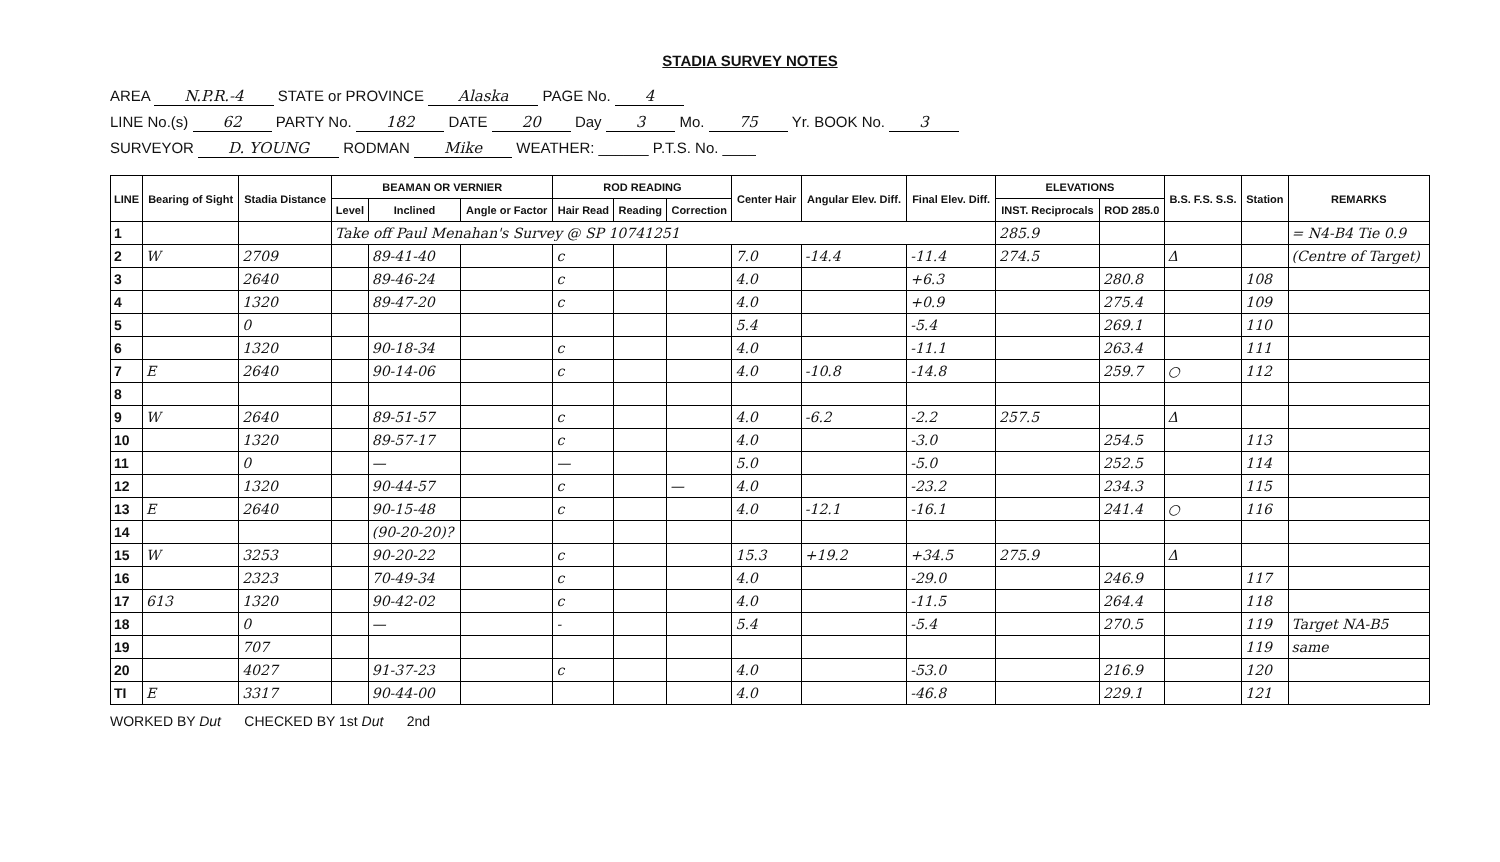STADIA SURVEY NOTES
AREA N.P.R.-4 STATE or PROVINCE Alaska PAGE No. 4
LINE No.(s) 62 PARTY No. 182 DATE 20 Day 3 Mo. 75 Yr. BOOK No. 3
SURVEYOR D. YOUNG RODMAN Mike WEATHER: ______ P.T.S. No. ____
| LINE | Bearing of Sight | Stadia Distance | BEAMAN OR VERNIER | | | ROD READING | | | Center Hair | Angular Elev. Diff. | Final Elev. Diff. | ELEVATIONS | | B.S. F.S. S.S. | Station | REMARKS |
| --- | --- | --- | --- | --- | --- | --- | --- | --- | --- | --- | --- | --- | --- | --- | --- | --- |
| | | | Level | Inclined | Angle or Factor | Hair Read | Reading | Correction | | | | INST. Reciprocals | ROD 285.0 | | | |
| 1 | | | Take off Paul Menahan's Survey @ SP 10741251 | | | | | | | | | 285.9 | | | | = N4-B4 Tie 0.9 |
| 2 | W | 2709 | | 89-41-40 | | c | | | 7.0 | -14.4 | -11.4 | 274.5 | | Δ | | (Centre of Target) |
| 3 | | 2640 | | 89-46-24 | | c | | | 4.0 | | +6.3 | | 280.8 | | 108 | |
| 4 | | 1320 | | 89-47-20 | | c | | | 4.0 | | +0.9 | | 275.4 | | 109 | |
| 5 | | 0 | | | | | | | 5.4 | | -5.4 | | 269.1 | | 110 | |
| 6 | | 1320 | | 90-18-34 | | c | | | 4.0 | | -11.1 | | 263.4 | | 111 | |
| 7 | E | 2640 | | 90-14-06 | | c | | | 4.0 | -10.8 | -14.8 | | 259.7 | ○ | 112 | |
| 8 | | | | | | | | | | | | | | | | |
| 9 | W | 2640 | | 89-51-57 | | c | | | 4.0 | -6.2 | -2.2 | 257.5 | | Δ | | |
| 10 | | 1320 | | 89-57-17 | | c | | | 4.0 | | -3.0 | | 254.5 | | 113 | |
| 11 | | 0 | | — | | — | | | 5.0 | | -5.0 | | 252.5 | | 114 | |
| 12 | | 1320 | | 90-44-57 | | c | | — | 4.0 | | -23.2 | | 234.3 | | 115 | |
| 13 | E | 2640 | | 90-15-48 | | c | | | 4.0 | -12.1 | -16.1 | | 241.4 | ○ | 116 | |
| 14 | | | | (90-20-20)? | | | | | | | | | | | | |
| 15 | W | 3253 | | 90-20-22 | | c | | | 15.3 | +19.2 | +34.5 | 275.9 | | Δ | | |
| 16 | | 2323 | | 70-49-34 | | c | | | 4.0 | | -29.0 | | 246.9 | | 117 | |
| 17 | 613 | 1320 | | 90-42-02 | | c | | | 4.0 | | -11.5 | | 264.4 | | 118 | |
| 18 | | 0 | | — | | - | | | 5.4 | | -5.4 | | 270.5 | | 119 | Target NA-B5 |
| 19 | | 707 | | | | | | | | | | | | | 119 | same |
| 20 | | 4027 | | 91-37-23 | | c | | | 4.0 | | -53.0 | | 216.9 | | 120 | |
| TI | E | 3317 | | 90-44-00 | | | | | 4.0 | | -46.8 | | 229.1 | | 121 | |
WORKED BY Dut CHECKED BY 1st Dut 2nd